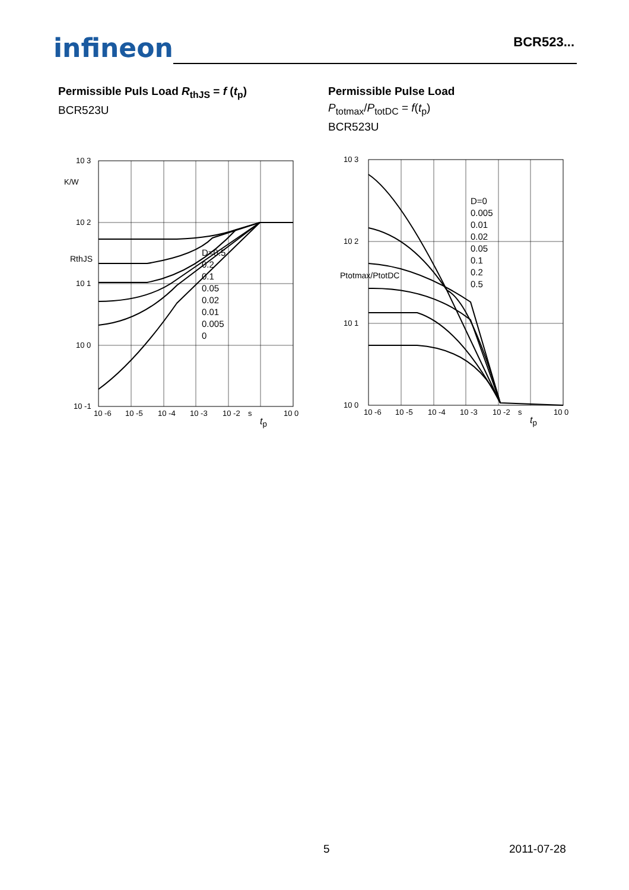infineon
BCR523...
Permissible Puls Load R<sub>thJS</sub> = f (t<sub>p</sub>)
BCR523U
10 3
10 2
10 1
10 0
10 -1
K/W
RthJS
10 -6
10 -5
10 -4
10 -3
10 -2
s
10 0
D=0.5
0.2
0.1
0.05
0.02
0.01
0.005
0
t<sub>p</sub>
Permissible Pulse Load
P<sub>totmax</sub>/P<sub>totDC</sub> = f(t<sub>p</sub>)
BCR523U
10 3
10 2
10 1
10 0
Ptotmax/PtotDC
10 -6
10 -5
10 -4
10 -3
10 -2
s
10 0
D=0
0.005
0.01
0.02
0.05
0.1
0.2
0.5
t<sub>p</sub>
5 2011-07-28